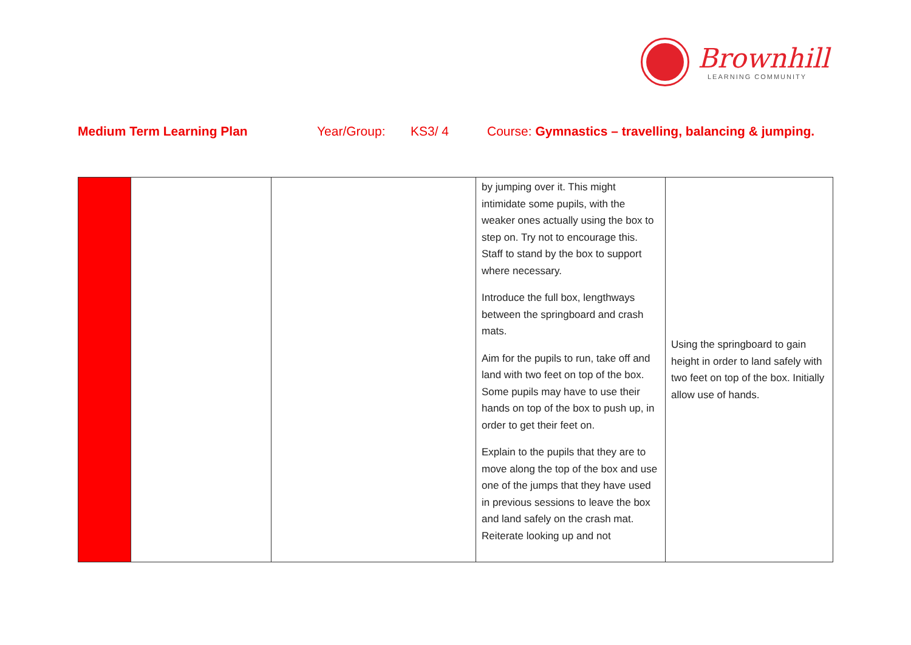Brownhill
LEARNING COMMUNITY
Medium Term Learning Plan Year/Group: KS3/ 4 Course: Gymnastics – travelling, balancing & jumping.
| | | | by jumping over it. This might intimidate some pupils, with the weaker ones actually using the box to step on. Try not to encourage this. Staff to stand by the box to support where necessary. Introduce the full box, lengthways between the springboard and crash mats. Aim for the pupils to run, take off and land with two feet on top of the box. Some pupils may have to use their hands on top of the box to push up, in order to get their feet on. Explain to the pupils that they are to move along the top of the box and use one of the jumps that they have used in previous sessions to leave the box and land safely on the crash mat. Reiterate looking up and not | Using the springboard to gain height in order to land safely with two feet on top of the box. Initially allow use of hands. |